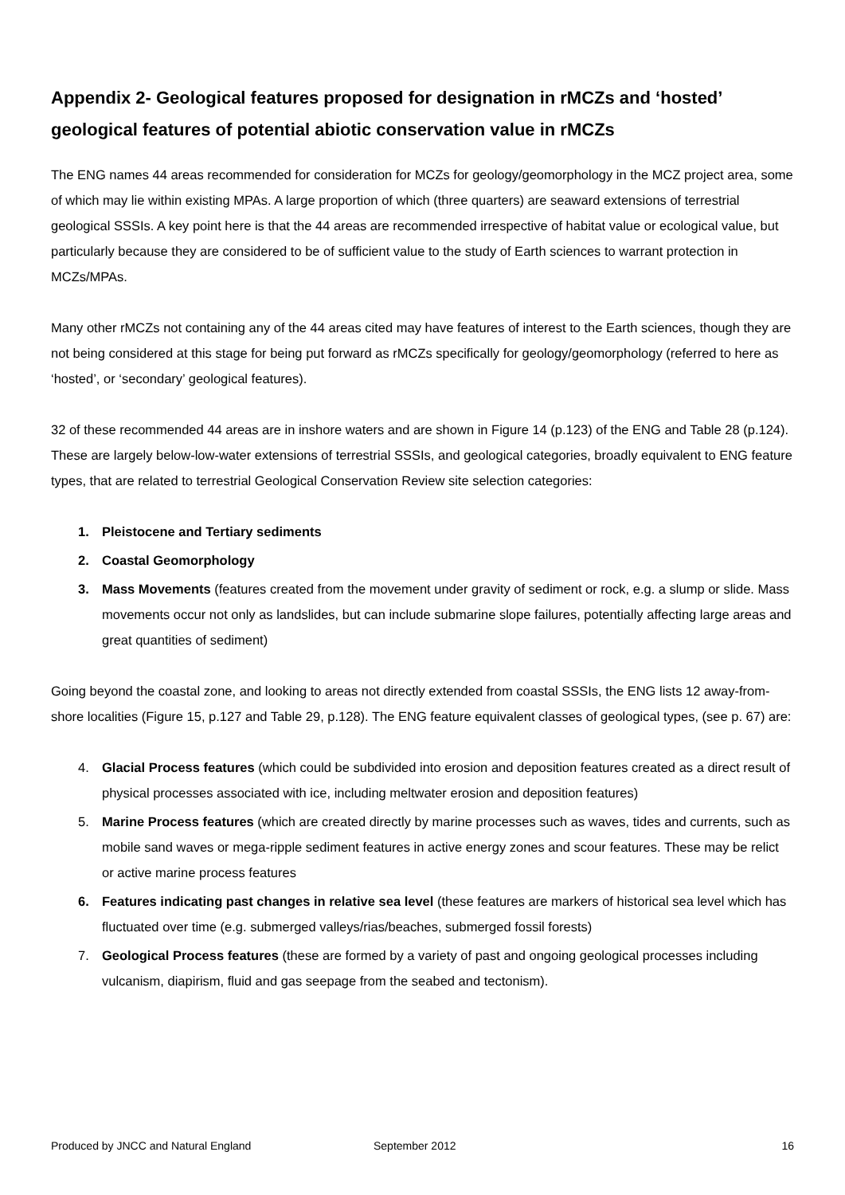Appendix 2- Geological features proposed for designation in rMCZs and ‘hosted’ geological features of potential abiotic conservation value in rMCZs
The ENG names 44 areas recommended for consideration for MCZs for geology/geomorphology in the MCZ project area, some of which may lie within existing MPAs. A large proportion of which (three quarters) are seaward extensions of terrestrial geological SSSIs. A key point here is that the 44 areas are recommended irrespective of habitat value or ecological value, but particularly because they are considered to be of sufficient value to the study of Earth sciences to warrant protection in MCZs/MPAs.
Many other rMCZs not containing any of the 44 areas cited may have features of interest to the Earth sciences, though they are not being considered at this stage for being put forward as rMCZs specifically for geology/geomorphology (referred to here as ‘hosted’, or ‘secondary’ geological features).
32 of these recommended 44 areas are in inshore waters and are shown in Figure 14 (p.123) of the ENG and Table 28 (p.124). These are largely below-low-water extensions of terrestrial SSSIs, and geological categories, broadly equivalent to ENG feature types, that are related to terrestrial Geological Conservation Review site selection categories:
1. Pleistocene and Tertiary sediments
2. Coastal Geomorphology
3. Mass Movements (features created from the movement under gravity of sediment or rock, e.g. a slump or slide. Mass movements occur not only as landslides, but can include submarine slope failures, potentially affecting large areas and great quantities of sediment)
Going beyond the coastal zone, and looking to areas not directly extended from coastal SSSIs, the ENG lists 12 away-from-shore localities (Figure 15, p.127 and Table 29, p.128). The ENG feature equivalent classes of geological types, (see p. 67) are:
4. Glacial Process features (which could be subdivided into erosion and deposition features created as a direct result of physical processes associated with ice, including meltwater erosion and deposition features)
5. Marine Process features (which are created directly by marine processes such as waves, tides and currents, such as mobile sand waves or mega-ripple sediment features in active energy zones and scour features. These may be relict or active marine process features
6. Features indicating past changes in relative sea level (these features are markers of historical sea level which has fluctuated over time (e.g. submerged valleys/rias/beaches, submerged fossil forests)
7. Geological Process features (these are formed by a variety of past and ongoing geological processes including vulcanism, diapirism, fluid and gas seepage from the seabed and tectonism).
Produced by JNCC and Natural England September 2012 16